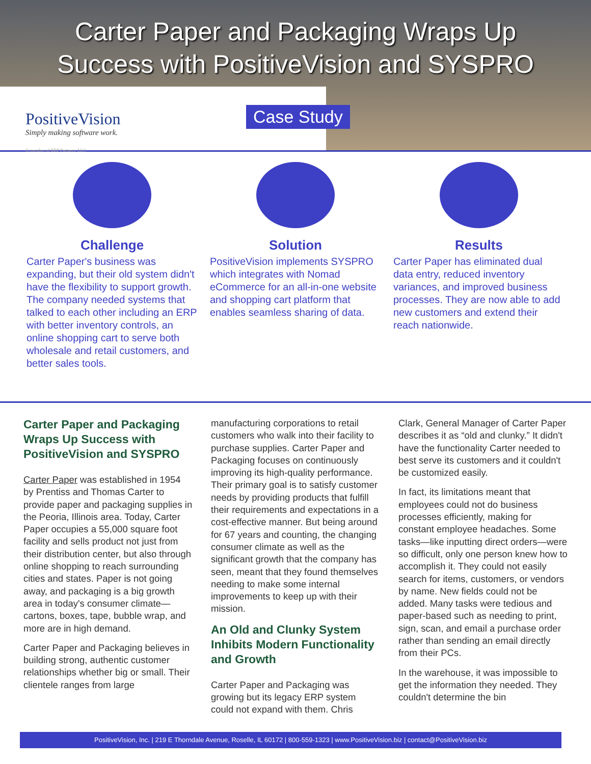Carter Paper and Packaging Wraps Up
Success with PositiveVision and SYSPRO
PositiveVision
Simply making software work.
A member of ERP Partners, LLC
Case Study
Challenge
Carter Paper's business was expanding, but their old system didn't have the flexibility to support growth. The company needed systems that talked to each other including an ERP with better inventory controls, an online shopping cart to serve both wholesale and retail customers, and better sales tools.
Solution
PositiveVision implements SYSPRO which integrates with Nomad eCommerce for an all-in-one website and shopping cart platform that enables seamless sharing of data.
Results
Carter Paper has eliminated dual data entry, reduced inventory variances, and improved business processes. They are now able to add new customers and extend their reach nationwide.
Carter Paper and Packaging Wraps Up Success with PositiveVision and SYSPRO
Carter Paper was established in 1954 by Prentiss and Thomas Carter to provide paper and packaging supplies in the Peoria, Illinois area. Today, Carter Paper occupies a 55,000 square foot facility and sells product not just from their distribution center, but also through online shopping to reach surrounding cities and states. Paper is not going away, and packaging is a big growth area in today's consumer climate—cartons, boxes, tape, bubble wrap, and more are in high demand.
Carter Paper and Packaging believes in building strong, authentic customer relationships whether big or small. Their clientele ranges from large
manufacturing corporations to retail customers who walk into their facility to purchase supplies. Carter Paper and Packaging focuses on continuously improving its high-quality performance. Their primary goal is to satisfy customer needs by providing products that fulfill their requirements and expectations in a cost-effective manner. But being around for 67 years and counting, the changing consumer climate as well as the significant growth that the company has seen, meant that they found themselves needing to make some internal improvements to keep up with their mission.
An Old and Clunky System Inhibits Modern Functionality and Growth
Carter Paper and Packaging was growing but its legacy ERP system could not expand with them. Chris
Clark, General Manager of Carter Paper describes it as “old and clunky.” It didn't have the functionality Carter needed to best serve its customers and it couldn't be customized easily.
In fact, its limitations meant that employees could not do business processes efficiently, making for constant employee headaches. Some tasks—like inputting direct orders—were so difficult, only one person knew how to accomplish it. They could not easily search for items, customers, or vendors by name. New fields could not be added. Many tasks were tedious and paper-based such as needing to print, sign, scan, and email a purchase order rather than sending an email directly from their PCs.
In the warehouse, it was impossible to get the information they needed. They couldn't determine the bin
PositiveVision, Inc. | 219 E Thorndale Avenue, Roselle, IL 60172 | 800-559-1323 | www.PositiveVision.biz | contact@PositiveVision.biz